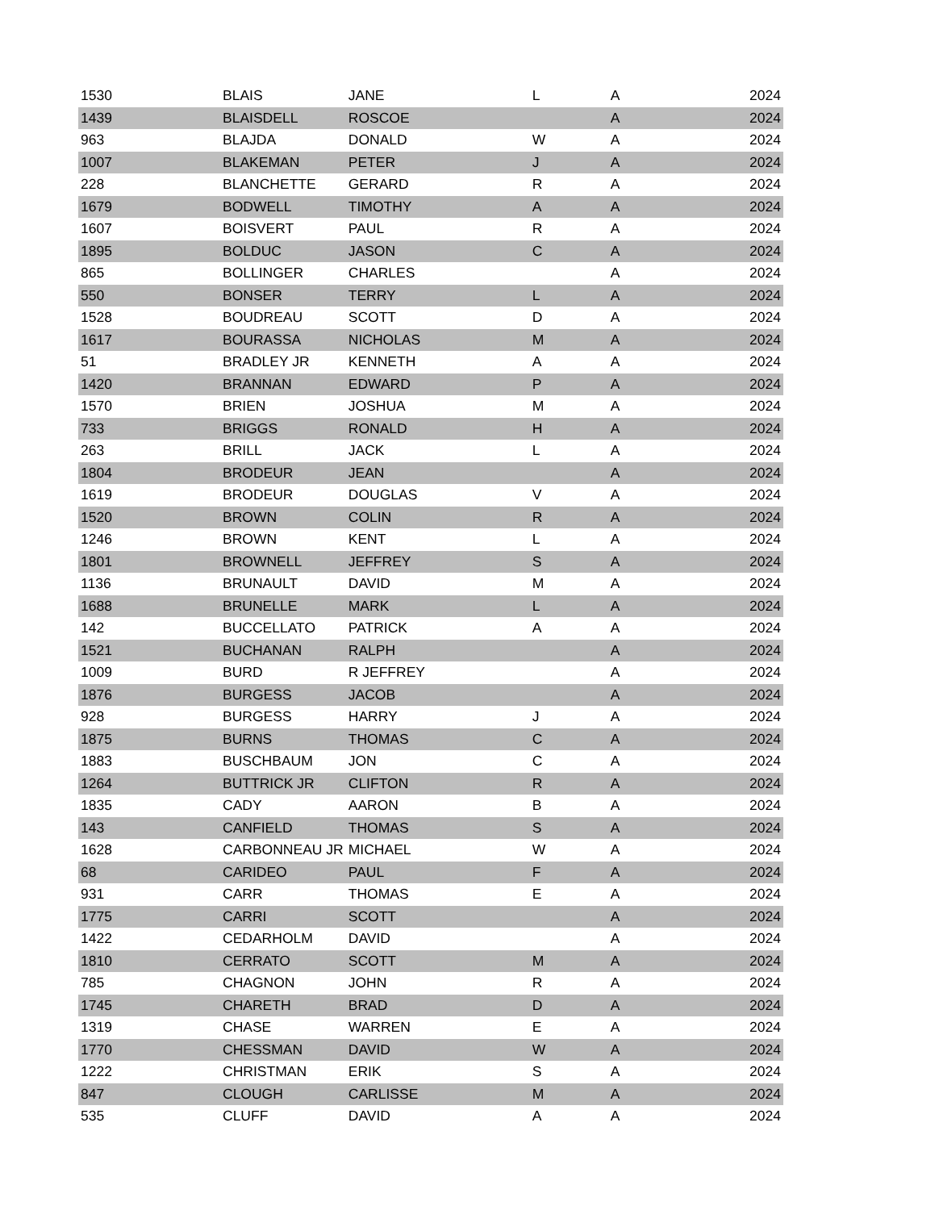| 1530 | BLAIS | JANE | L | A | 2024 |
| 1439 | BLAISDELL | ROSCOE | | A | 2024 |
| 963 | BLAJDA | DONALD | W | A | 2024 |
| 1007 | BLAKEMAN | PETER | J | A | 2024 |
| 228 | BLANCHETTE | GERARD | R | A | 2024 |
| 1679 | BODWELL | TIMOTHY | A | A | 2024 |
| 1607 | BOISVERT | PAUL | R | A | 2024 |
| 1895 | BOLDUC | JASON | C | A | 2024 |
| 865 | BOLLINGER | CHARLES | | A | 2024 |
| 550 | BONSER | TERRY | L | A | 2024 |
| 1528 | BOUDREAU | SCOTT | D | A | 2024 |
| 1617 | BOURASSA | NICHOLAS | M | A | 2024 |
| 51 | BRADLEY JR | KENNETH | A | A | 2024 |
| 1420 | BRANNAN | EDWARD | P | A | 2024 |
| 1570 | BRIEN | JOSHUA | M | A | 2024 |
| 733 | BRIGGS | RONALD | H | A | 2024 |
| 263 | BRILL | JACK | L | A | 2024 |
| 1804 | BRODEUR | JEAN | | A | 2024 |
| 1619 | BRODEUR | DOUGLAS | V | A | 2024 |
| 1520 | BROWN | COLIN | R | A | 2024 |
| 1246 | BROWN | KENT | L | A | 2024 |
| 1801 | BROWNELL | JEFFREY | S | A | 2024 |
| 1136 | BRUNAULT | DAVID | M | A | 2024 |
| 1688 | BRUNELLE | MARK | L | A | 2024 |
| 142 | BUCCELLATO | PATRICK | A | A | 2024 |
| 1521 | BUCHANAN | RALPH | | A | 2024 |
| 1009 | BURD | R JEFFREY | | A | 2024 |
| 1876 | BURGESS | JACOB | | A | 2024 |
| 928 | BURGESS | HARRY | J | A | 2024 |
| 1875 | BURNS | THOMAS | C | A | 2024 |
| 1883 | BUSCHBAUM | JON | C | A | 2024 |
| 1264 | BUTTRICK JR | CLIFTON | R | A | 2024 |
| 1835 | CADY | AARON | B | A | 2024 |
| 143 | CANFIELD | THOMAS | S | A | 2024 |
| 1628 | CARBONNEAU JR | MICHAEL | W | A | 2024 |
| 68 | CARIDEO | PAUL | F | A | 2024 |
| 931 | CARR | THOMAS | E | A | 2024 |
| 1775 | CARRI | SCOTT | | A | 2024 |
| 1422 | CEDARHOLM | DAVID | | A | 2024 |
| 1810 | CERRATO | SCOTT | M | A | 2024 |
| 785 | CHAGNON | JOHN | R | A | 2024 |
| 1745 | CHARETH | BRAD | D | A | 2024 |
| 1319 | CHASE | WARREN | E | A | 2024 |
| 1770 | CHESSMAN | DAVID | W | A | 2024 |
| 1222 | CHRISTMAN | ERIK | S | A | 2024 |
| 847 | CLOUGH | CARLISSE | M | A | 2024 |
| 535 | CLUFF | DAVID | A | A | 2024 |